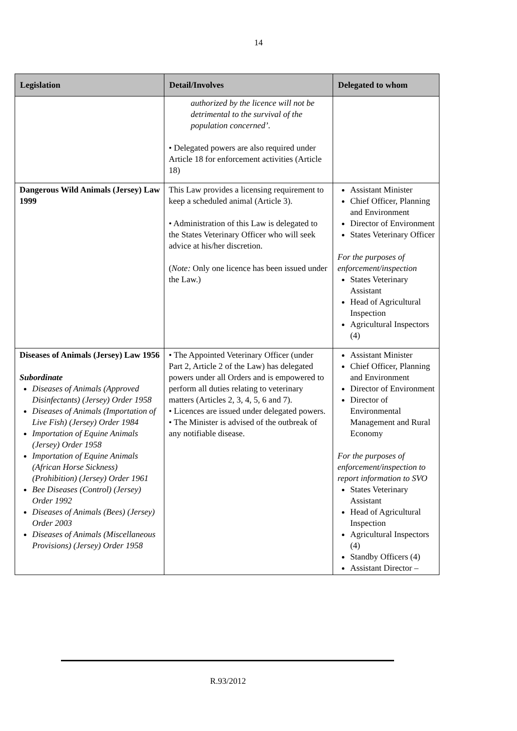14
| Legislation | Detail/Involves | Delegated to whom |
| --- | --- | --- |
| | authorized by the licence will not be detrimental to the survival of the population concerned’. • Delegated powers are also required under Article 18 for enforcement activities (Article 18) | |
| Dangerous Wild Animals (Jersey) Law 1999 | This Law provides a licensing requirement to keep a scheduled animal (Article 3). • Administration of this Law is delegated to the States Veterinary Officer who will seek advice at his/her discretion. ( Note: Only one licence has been issued under the Law.) | Assistant Minister Chief Officer, Planning and Environment Director of Environment States Veterinary Officer For the purposes of enforcement/inspection States Veterinary Assistant Head of Agricultural Inspection Agricultural Inspectors (4) |
| Diseases of Animals (Jersey) Law 1956 Subordinate Diseases of Animals (Approved Disinfectants) (Jersey) Order 1958 Diseases of Animals (Importation of Live Fish) (Jersey) Order 1984 Importation of Equine Animals (Jersey) Order 1958 Importation of Equine Animals (African Horse Sickness) (Prohibition) (Jersey) Order 1961 Bee Diseases (Control) (Jersey) Order 1992 Diseases of Animals (Bees) (Jersey) Order 2003 Diseases of Animals (Miscellaneous Provisions) (Jersey) Order 1958 | • The Appointed Veterinary Officer (under Part 2, Article 2 of the Law) has delegated powers under all Orders and is empowered to perform all duties relating to veterinary matters (Articles 2, 3, 4, 5, 6 and 7). • Licences are issued under delegated powers. • The Minister is advised of the outbreak of any notifiable disease. | Assistant Minister Chief Officer, Planning and Environment Director of Environment Director of Environmental Management and Rural Economy For the purposes of enforcement/inspection to report information to SVO States Veterinary Assistant Head of Agricultural Inspection Agricultural Inspectors (4) Standby Officers (4) Assistant Director – |
R.93/2012